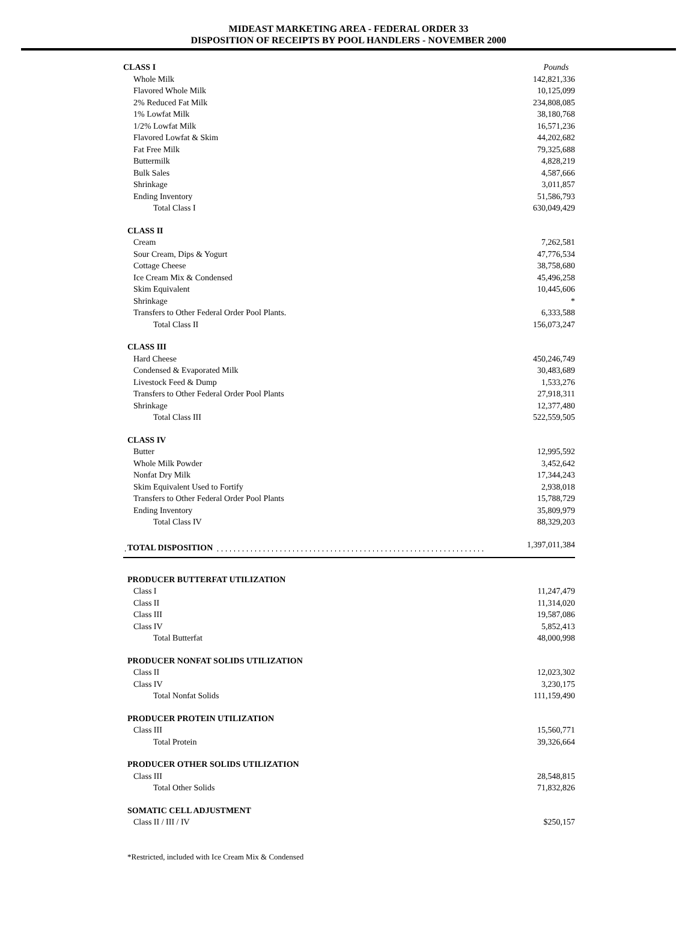MIDEAST MARKETING AREA - FEDERAL ORDER 33
DISPOSITION OF RECEIPTS BY POOL HANDLERS - NOVEMBER 2000
| CLASS I | Pounds |
| Whole Milk | 142,821,336 |
| Flavored Whole Milk | 10,125,099 |
| 2% Reduced Fat Milk | 234,808,085 |
| 1% Lowfat Milk | 38,180,768 |
| 1/2% Lowfat Milk | 16,571,236 |
| Flavored Lowfat & Skim | 44,202,682 |
| Fat Free Milk | 79,325,688 |
| Buttermilk | 4,828,219 |
| Bulk Sales | 4,587,666 |
| Shrinkage | 3,011,857 |
| Ending Inventory | 51,586,793 |
| Total Class I | 630,049,429 |
| CLASS II | |
| Cream | 7,262,581 |
| Sour Cream, Dips & Yogurt | 47,776,534 |
| Cottage Cheese | 38,758,680 |
| Ice Cream Mix & Condensed | 45,496,258 |
| Skim Equivalent | 10,445,606 |
| Shrinkage | * |
| Transfers to Other Federal Order Pool Plants. | 6,333,588 |
| Total Class II | 156,073,247 |
| CLASS III | |
| Hard Cheese | 450,246,749 |
| Condensed & Evaporated Milk | 30,483,689 |
| Livestock Feed & Dump | 1,533,276 |
| Transfers to Other Federal Order Pool Plants | 27,918,311 |
| Shrinkage | 12,377,480 |
| Total Class III | 522,559,505 |
| CLASS IV | |
| Butter | 12,995,592 |
| Whole Milk Powder | 3,452,642 |
| Nonfat Dry Milk | 17,344,243 |
| Skim Equivalent Used to Fortify | 2,938,018 |
| Transfers to Other Federal Order Pool Plants | 15,788,729 |
| Ending Inventory | 35,809,979 |
| Total Class IV | 88,329,203 |
| TOTAL DISPOSITION | 1,397,011,384 |
| PRODUCER BUTTERFAT UTILIZATION | |
| Class I | 11,247,479 |
| Class II | 11,314,020 |
| Class III | 19,587,086 |
| Class IV | 5,852,413 |
| Total Butterfat | 48,000,998 |
| PRODUCER NONFAT SOLIDS UTILIZATION | |
| Class II | 12,023,302 |
| Class IV | 3,230,175 |
| Total Nonfat Solids | 111,159,490 |
| PRODUCER PROTEIN UTILIZATION | |
| Class III | 15,560,771 |
| Total Protein | 39,326,664 |
| PRODUCER OTHER SOLIDS UTILIZATION | |
| Class III | 28,548,815 |
| Total Other Solids | 71,832,826 |
| SOMATIC CELL ADJUSTMENT | |
| Class II / III / IV | $250,157 |
*Restricted, included with Ice Cream Mix & Condensed